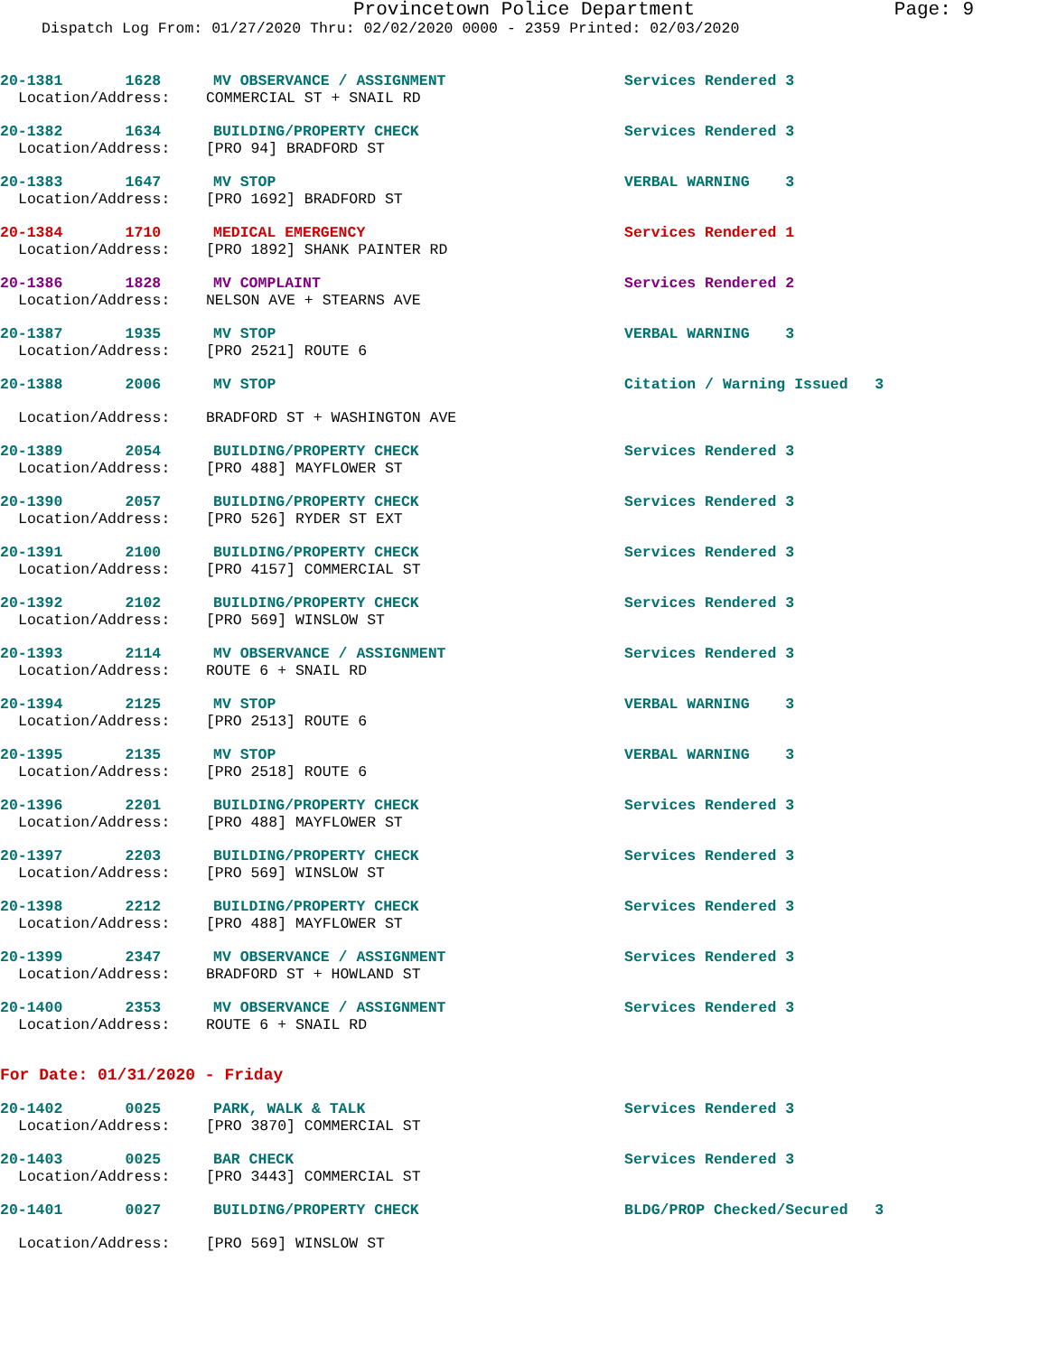Provincetown Police Department Page: 9
Dispatch Log From: 01/27/2020 Thru: 02/02/2020 0000 - 2359 Printed: 02/03/2020
20-1381 1628 MV OBSERVANCE / ASSIGNMENT Services Rendered 3
Location/Address: COMMERCIAL ST + SNAIL RD
20-1382 1634 BUILDING/PROPERTY CHECK Services Rendered 3
Location/Address: [PRO 94] BRADFORD ST
20-1383 1647 MV STOP VERBAL WARNING 3
Location/Address: [PRO 1692] BRADFORD ST
20-1384 1710 MEDICAL EMERGENCY Services Rendered 1
Location/Address: [PRO 1892] SHANK PAINTER RD
20-1386 1828 MV COMPLAINT Services Rendered 2
Location/Address: NELSON AVE + STEARNS AVE
20-1387 1935 MV STOP VERBAL WARNING 3
Location/Address: [PRO 2521] ROUTE 6
20-1388 2006 MV STOP Citation / Warning Issued 3
Location/Address: BRADFORD ST + WASHINGTON AVE
20-1389 2054 BUILDING/PROPERTY CHECK Services Rendered 3
Location/Address: [PRO 488] MAYFLOWER ST
20-1390 2057 BUILDING/PROPERTY CHECK Services Rendered 3
Location/Address: [PRO 526] RYDER ST EXT
20-1391 2100 BUILDING/PROPERTY CHECK Services Rendered 3
Location/Address: [PRO 4157] COMMERCIAL ST
20-1392 2102 BUILDING/PROPERTY CHECK Services Rendered 3
Location/Address: [PRO 569] WINSLOW ST
20-1393 2114 MV OBSERVANCE / ASSIGNMENT Services Rendered 3
Location/Address: ROUTE 6 + SNAIL RD
20-1394 2125 MV STOP VERBAL WARNING 3
Location/Address: [PRO 2513] ROUTE 6
20-1395 2135 MV STOP VERBAL WARNING 3
Location/Address: [PRO 2518] ROUTE 6
20-1396 2201 BUILDING/PROPERTY CHECK Services Rendered 3
Location/Address: [PRO 488] MAYFLOWER ST
20-1397 2203 BUILDING/PROPERTY CHECK Services Rendered 3
Location/Address: [PRO 569] WINSLOW ST
20-1398 2212 BUILDING/PROPERTY CHECK Services Rendered 3
Location/Address: [PRO 488] MAYFLOWER ST
20-1399 2347 MV OBSERVANCE / ASSIGNMENT Services Rendered 3
Location/Address: BRADFORD ST + HOWLAND ST
20-1400 2353 MV OBSERVANCE / ASSIGNMENT Services Rendered 3
Location/Address: ROUTE 6 + SNAIL RD
For Date: 01/31/2020 - Friday
20-1402 0025 PARK, WALK & TALK Services Rendered 3
Location/Address: [PRO 3870] COMMERCIAL ST
20-1403 0025 BAR CHECK Services Rendered 3
Location/Address: [PRO 3443] COMMERCIAL ST
20-1401 0027 BUILDING/PROPERTY CHECK BLDG/PROP Checked/Secured 3
Location/Address: [PRO 569] WINSLOW ST